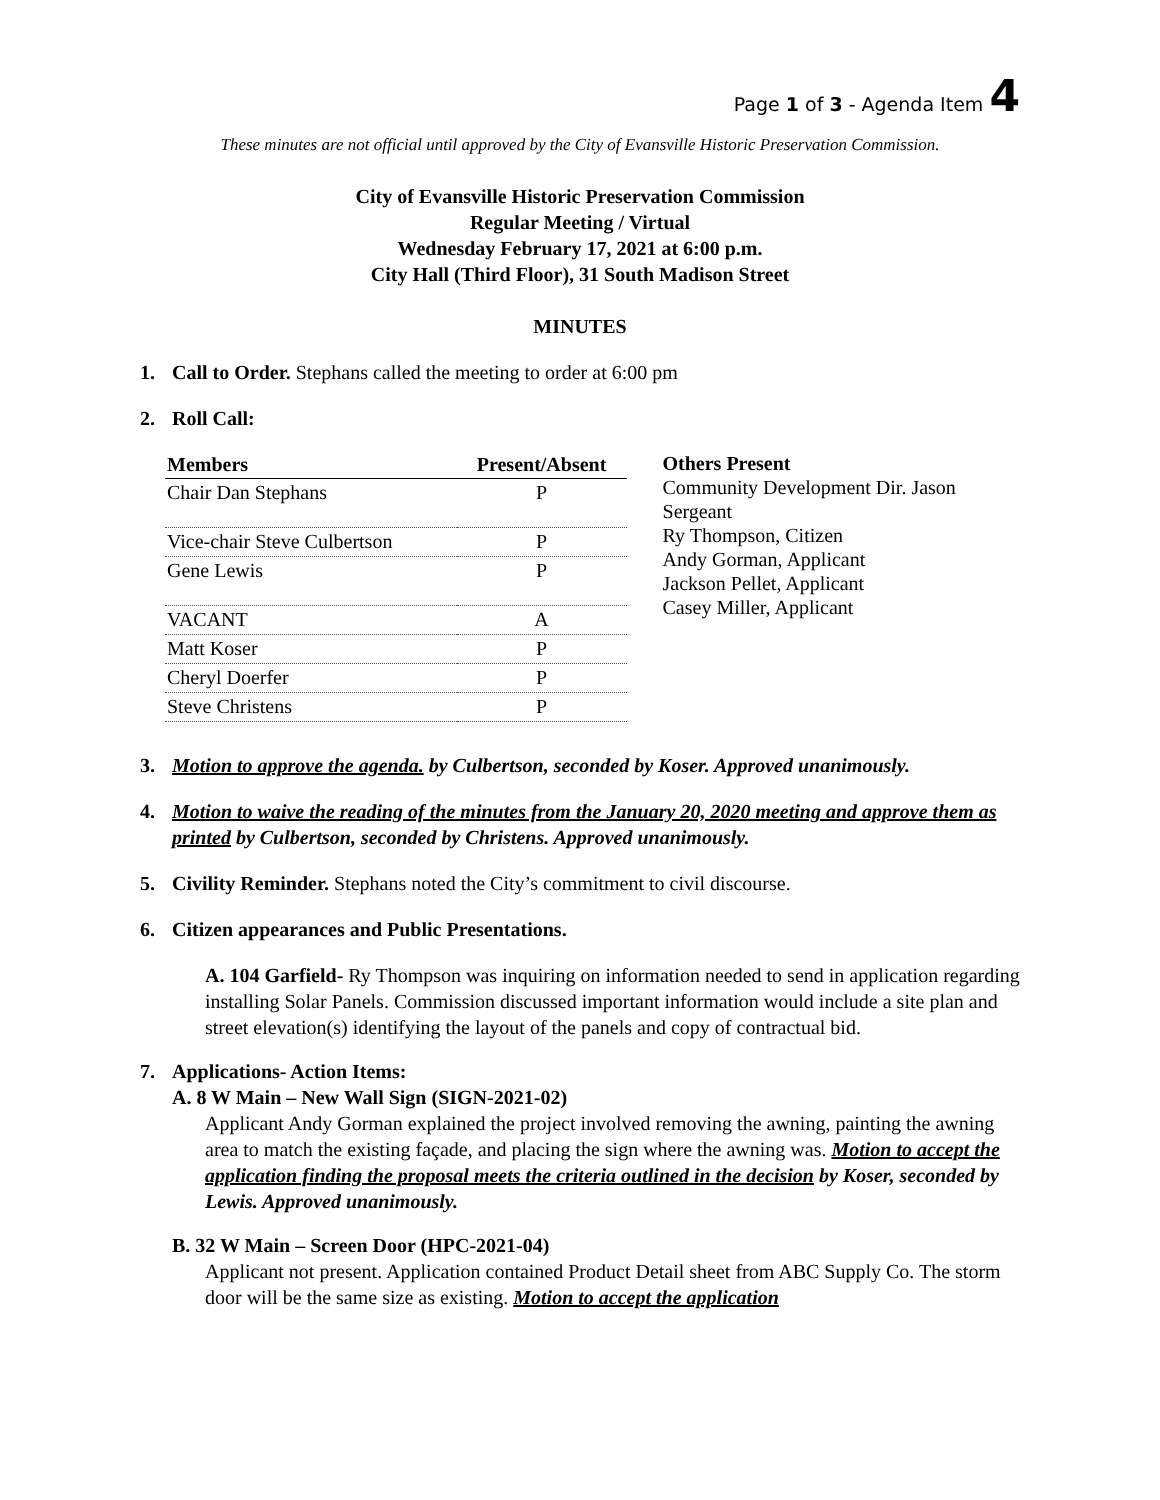Page 1 of 3 - Agenda Item 4
These minutes are not official until approved by the City of Evansville Historic Preservation Commission.
City of Evansville Historic Preservation Commission
Regular Meeting / Virtual
Wednesday February 17, 2021 at 6:00 p.m.
City Hall (Third Floor), 31 South Madison Street
MINUTES
1. Call to Order. Stephans called the meeting to order at 6:00 pm
2. Roll Call:
| Members | Present/Absent |
| --- | --- |
| Chair Dan Stephans | P |
| Vice-chair Steve Culbertson | P |
| Gene Lewis | P |
| VACANT | A |
| Matt Koser | P |
| Cheryl Doerfer | P |
| Steve Christens | P |
Others Present
Community Development Dir. Jason Sergeant
Ry Thompson, Citizen
Andy Gorman, Applicant
Jackson Pellet, Applicant
Casey Miller, Applicant
3. Motion to approve the agenda. by Culbertson, seconded by Koser. Approved unanimously.
4. Motion to waive the reading of the minutes from the January 20, 2020 meeting and approve them as printed by Culbertson, seconded by Christens. Approved unanimously.
5. Civility Reminder. Stephans noted the City’s commitment to civil discourse.
6. Citizen appearances and Public Presentations.
A. 104 Garfield- Ry Thompson was inquiring on information needed to send in application regarding installing Solar Panels. Commission discussed important information would include a site plan and street elevation(s) identifying the layout of the panels and copy of contractual bid.
7. Applications- Action Items:
A. 8 W Main – New Wall Sign (SIGN-2021-02)
Applicant Andy Gorman explained the project involved removing the awning, painting the awning area to match the existing façade, and placing the sign where the awning was. Motion to accept the application finding the proposal meets the criteria outlined in the decision by Koser, seconded by Lewis. Approved unanimously.
B. 32 W Main – Screen Door (HPC-2021-04)
Applicant not present. Application contained Product Detail sheet from ABC Supply Co. The storm door will be the same size as existing. Motion to accept the application